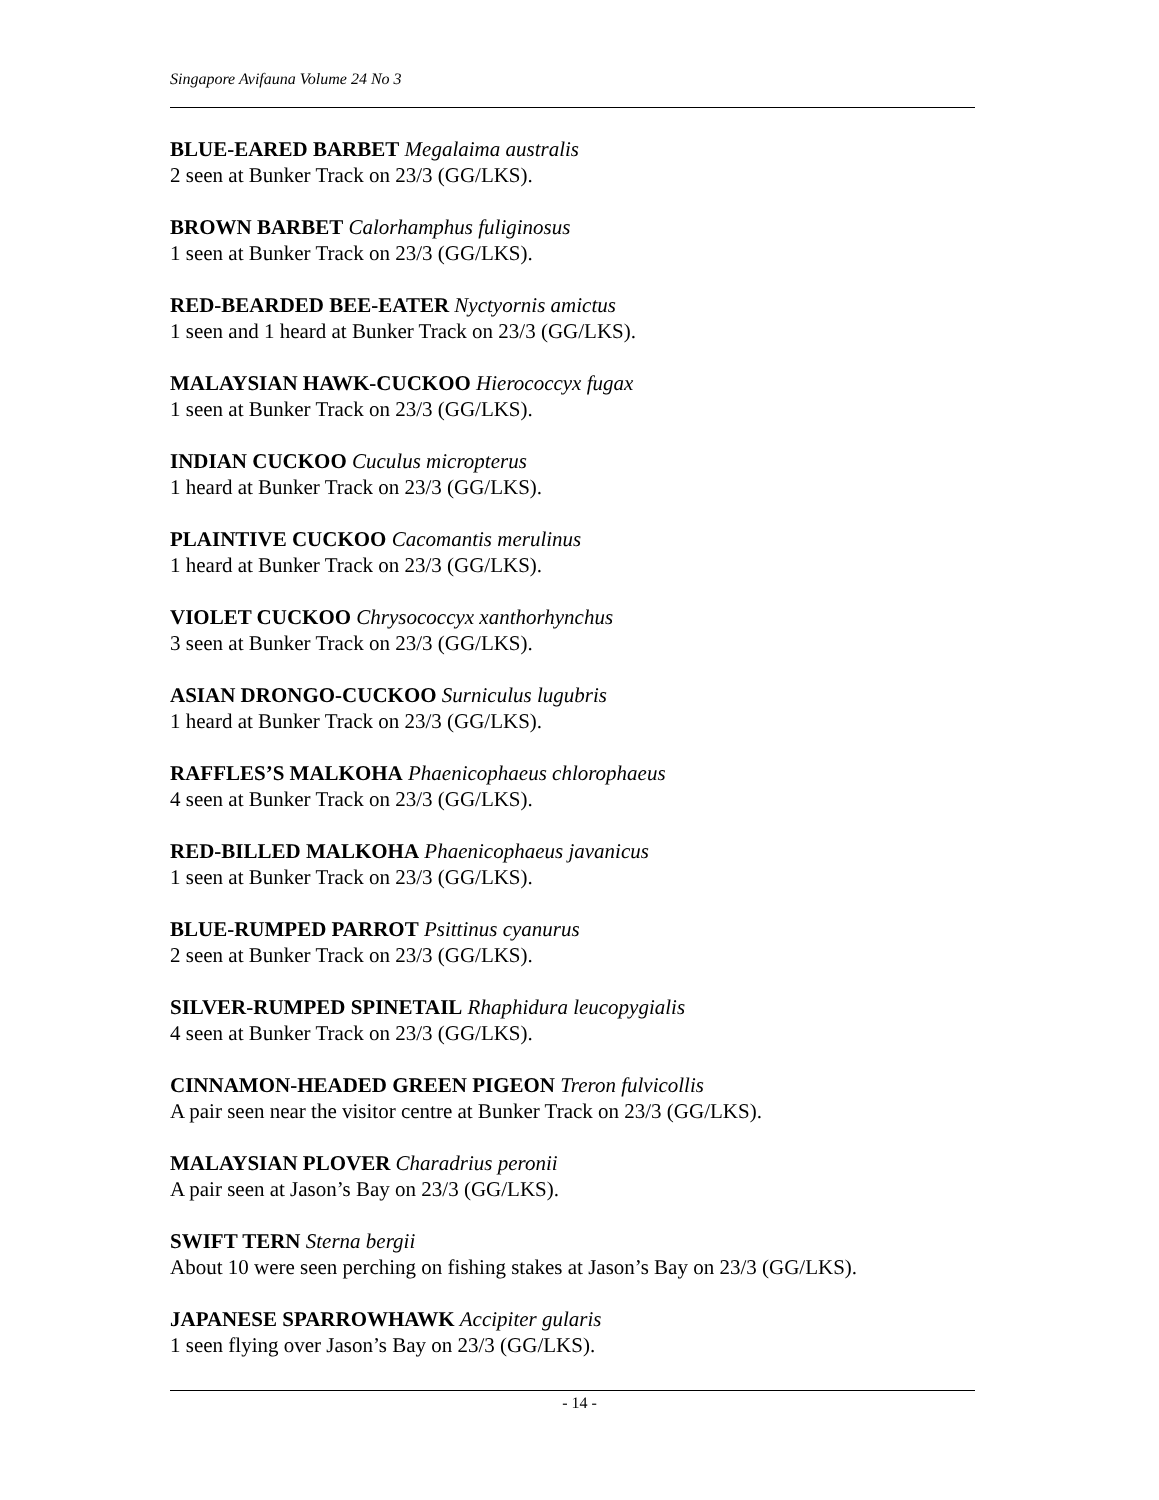Singapore Avifauna Volume 24 No 3
BLUE-EARED BARBET Megalaima australis
2 seen at Bunker Track on 23/3 (GG/LKS).
BROWN BARBET Calorhamphus fuliginosus
1 seen at Bunker Track on 23/3 (GG/LKS).
RED-BEARDED BEE-EATER Nyctyornis amictus
1 seen and 1 heard at Bunker Track on 23/3 (GG/LKS).
MALAYSIAN HAWK-CUCKOO Hierococcyx fugax
1 seen at Bunker Track on 23/3 (GG/LKS).
INDIAN CUCKOO Cuculus micropterus
1 heard at Bunker Track on 23/3 (GG/LKS).
PLAINTIVE CUCKOO Cacomantis merulinus
1 heard at Bunker Track on 23/3 (GG/LKS).
VIOLET CUCKOO Chrysococcyx xanthorhynchus
3 seen at Bunker Track on 23/3 (GG/LKS).
ASIAN DRONGO-CUCKOO Surniculus lugubris
1 heard at Bunker Track on 23/3 (GG/LKS).
RAFFLES’S MALKOHA Phaenicophaeus chlorophaeus
4 seen at Bunker Track on 23/3 (GG/LKS).
RED-BILLED MALKOHA Phaenicophaeus javanicus
1 seen at Bunker Track on 23/3 (GG/LKS).
BLUE-RUMPED PARROT Psittinus cyanurus
2 seen at Bunker Track on 23/3 (GG/LKS).
SILVER-RUMPED SPINETAIL Rhaphidura leucopygialis
4 seen at Bunker Track on 23/3 (GG/LKS).
CINNAMON-HEADED GREEN PIGEON Treron fulvicollis
A pair seen near the visitor centre at Bunker Track on 23/3 (GG/LKS).
MALAYSIAN PLOVER Charadrius peronii
A pair seen at Jason’s Bay on 23/3 (GG/LKS).
SWIFT TERN Sterna bergii
About 10 were seen perching on fishing stakes at Jason’s Bay on 23/3 (GG/LKS).
JAPANESE SPARROWHAWK Accipiter gularis
1 seen flying over Jason’s Bay on 23/3 (GG/LKS).
- 14 -